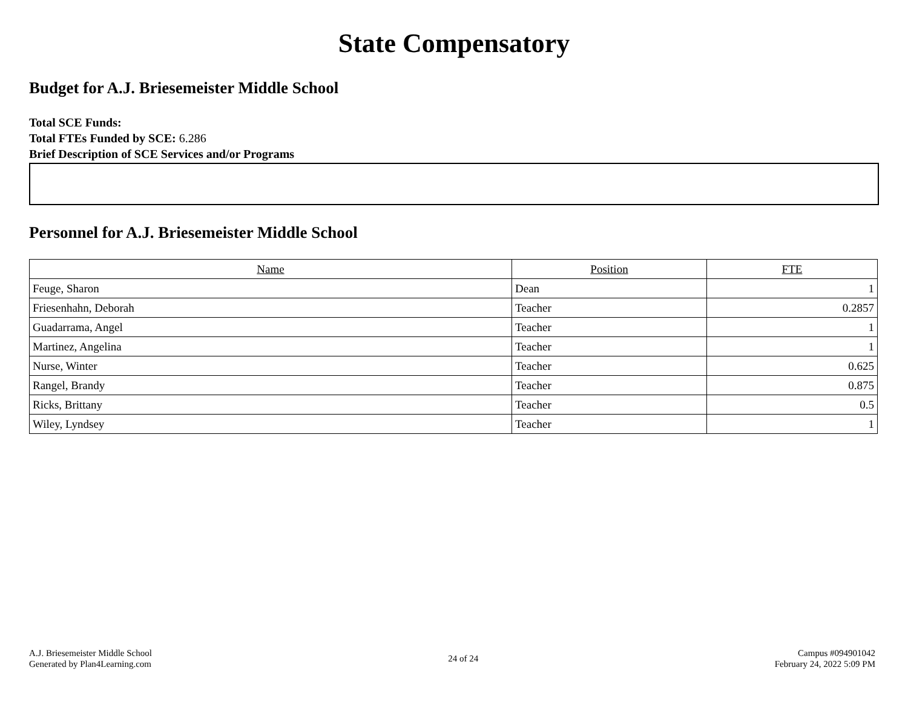State Compensatory
Budget for A.J. Briesemeister Middle School
Total SCE Funds:
Total FTEs Funded by SCE: 6.286
Brief Description of SCE Services and/or Programs
Personnel for A.J. Briesemeister Middle School
| Name | Position | FTE |
| --- | --- | --- |
| Feuge, Sharon | Dean | 1 |
| Friesenhahn, Deborah | Teacher | 0.2857 |
| Guadarrama, Angel | Teacher | 1 |
| Martinez, Angelina | Teacher | 1 |
| Nurse, Winter | Teacher | 0.625 |
| Rangel, Brandy | Teacher | 0.875 |
| Ricks, Brittany | Teacher | 0.5 |
| Wiley, Lyndsey | Teacher | 1 |
A.J. Briesemeister Middle School
Generated by Plan4Learning.com
24 of 24
Campus #094901042
February 24, 2022 5:09 PM